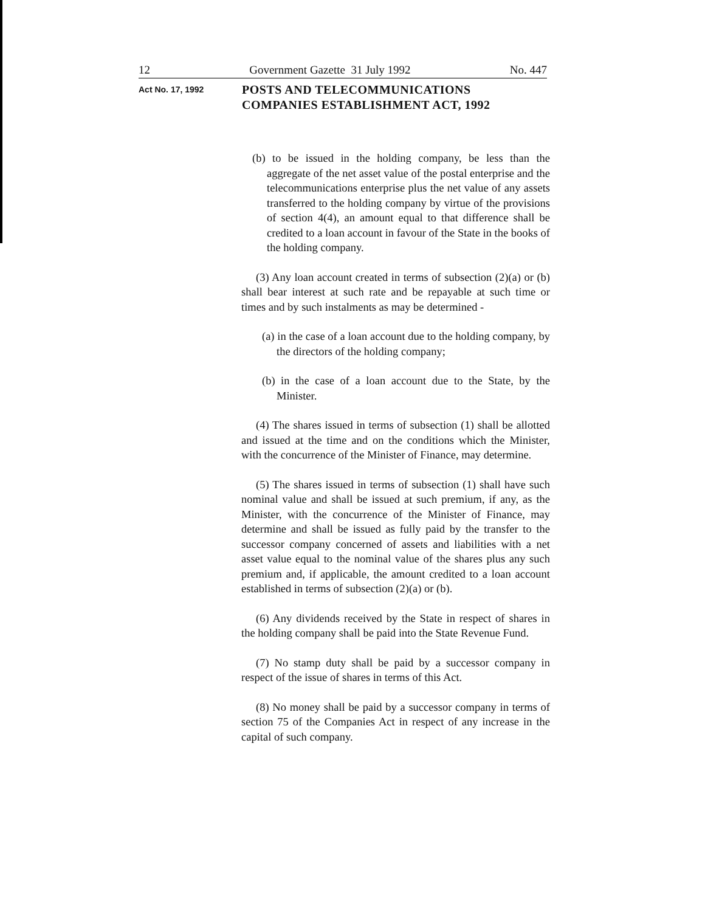12 Government Gazette 31 July 1992 No. 447
Act No. 17, 1992
POSTS AND TELECOMMUNICATIONS
COMPANIES ESTABLISHMENT ACT, 1992
(b) to be issued in the holding company, be less than the aggregate of the net asset value of the postal enterprise and the telecommunications enterprise plus the net value of any assets transferred to the holding company by virtue of the provisions of section 4(4), an amount equal to that difference shall be credited to a loan account in favour of the State in the books of the holding company.
(3) Any loan account created in terms of subsection (2)(a) or (b) shall bear interest at such rate and be repayable at such time or times and by such instalments as may be determined -
(a) in the case of a loan account due to the holding company, by the directors of the holding company;
(b) in the case of a loan account due to the State, by the Minister.
(4) The shares issued in terms of subsection (1) shall be allotted and issued at the time and on the conditions which the Minister, with the concurrence of the Minister of Finance, may determine.
(5) The shares issued in terms of subsection (1) shall have such nominal value and shall be issued at such premium, if any, as the Minister, with the concurrence of the Minister of Finance, may determine and shall be issued as fully paid by the transfer to the successor company concerned of assets and liabilities with a net asset value equal to the nominal value of the shares plus any such premium and, if applicable, the amount credited to a loan account established in terms of subsection (2)(a) or (b).
(6) Any dividends received by the State in respect of shares in the holding company shall be paid into the State Revenue Fund.
(7) No stamp duty shall be paid by a successor company in respect of the issue of shares in terms of this Act.
(8) No money shall be paid by a successor company in terms of section 75 of the Companies Act in respect of any increase in the capital of such company.